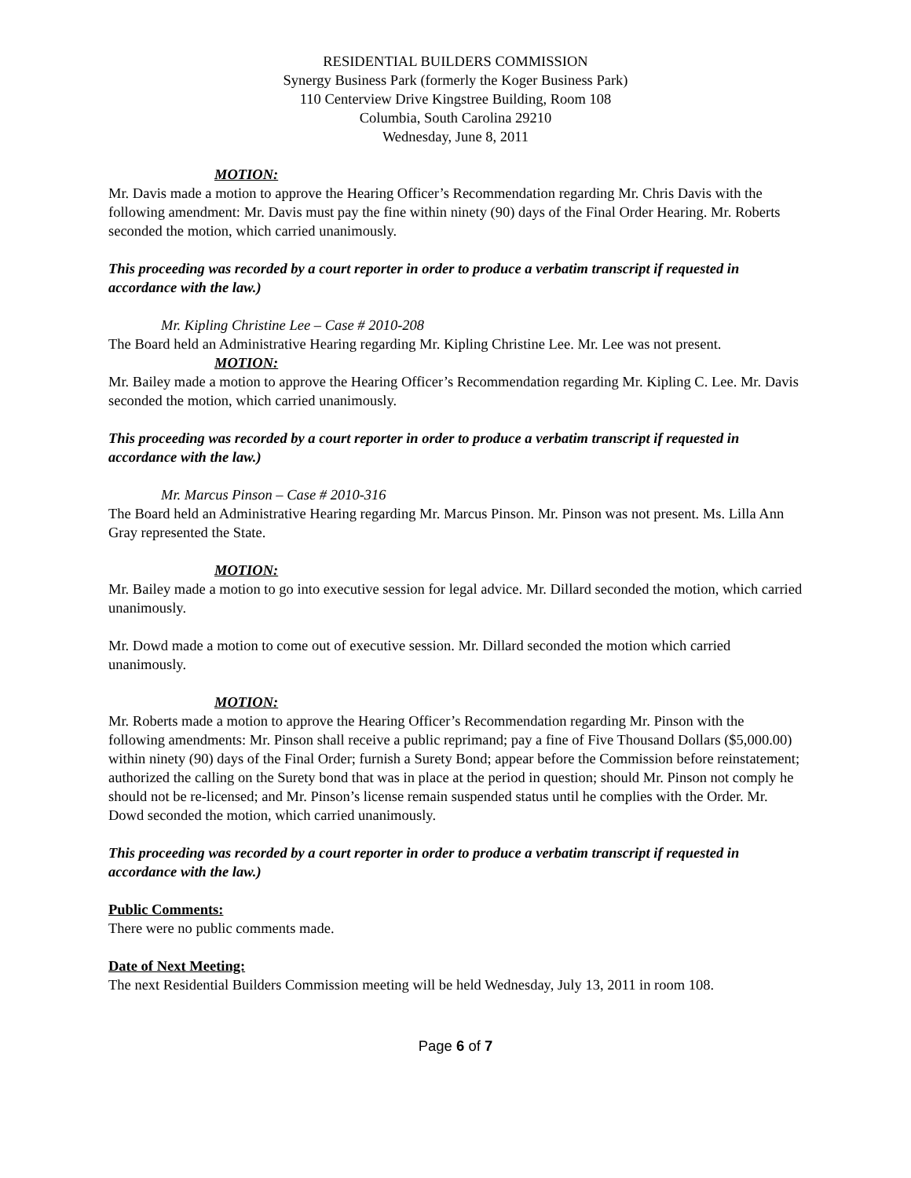RESIDENTIAL BUILDERS COMMISSION
Synergy Business Park (formerly the Koger Business Park)
110 Centerview Drive Kingstree Building, Room 108
Columbia, South Carolina 29210
Wednesday, June 8, 2011
MOTION:
Mr. Davis made a motion to approve the Hearing Officer’s Recommendation regarding Mr. Chris Davis with the following amendment: Mr. Davis must pay the fine within ninety (90) days of the Final Order Hearing. Mr. Roberts seconded the motion, which carried unanimously.
This proceeding was recorded by a court reporter in order to produce a verbatim transcript if requested in accordance with the law.)
Mr. Kipling Christine Lee – Case # 2010-208
The Board held an Administrative Hearing regarding Mr. Kipling Christine Lee. Mr. Lee was not present.
MOTION:
Mr. Bailey made a motion to approve the Hearing Officer’s Recommendation regarding Mr. Kipling C. Lee. Mr. Davis seconded the motion, which carried unanimously.
This proceeding was recorded by a court reporter in order to produce a verbatim transcript if requested in accordance with the law.)
Mr. Marcus Pinson – Case # 2010-316
The Board held an Administrative Hearing regarding Mr. Marcus Pinson. Mr. Pinson was not present. Ms. Lilla Ann Gray represented the State.
MOTION:
Mr. Bailey made a motion to go into executive session for legal advice. Mr. Dillard seconded the motion, which carried unanimously.
Mr. Dowd made a motion to come out of executive session. Mr. Dillard seconded the motion which carried unanimously.
MOTION:
Mr. Roberts made a motion to approve the Hearing Officer’s Recommendation regarding Mr. Pinson with the following amendments: Mr. Pinson shall receive a public reprimand; pay a fine of Five Thousand Dollars ($5,000.00) within ninety (90) days of the Final Order; furnish a Surety Bond; appear before the Commission before reinstatement; authorized the calling on the Surety bond that was in place at the period in question; should Mr. Pinson not comply he should not be re-licensed; and Mr. Pinson’s license remain suspended status until he complies with the Order. Mr. Dowd seconded the motion, which carried unanimously.
This proceeding was recorded by a court reporter in order to produce a verbatim transcript if requested in accordance with the law.)
Public Comments:
There were no public comments made.
Date of Next Meeting:
The next Residential Builders Commission meeting will be held Wednesday, July 13, 2011 in room 108.
Page 6 of 7